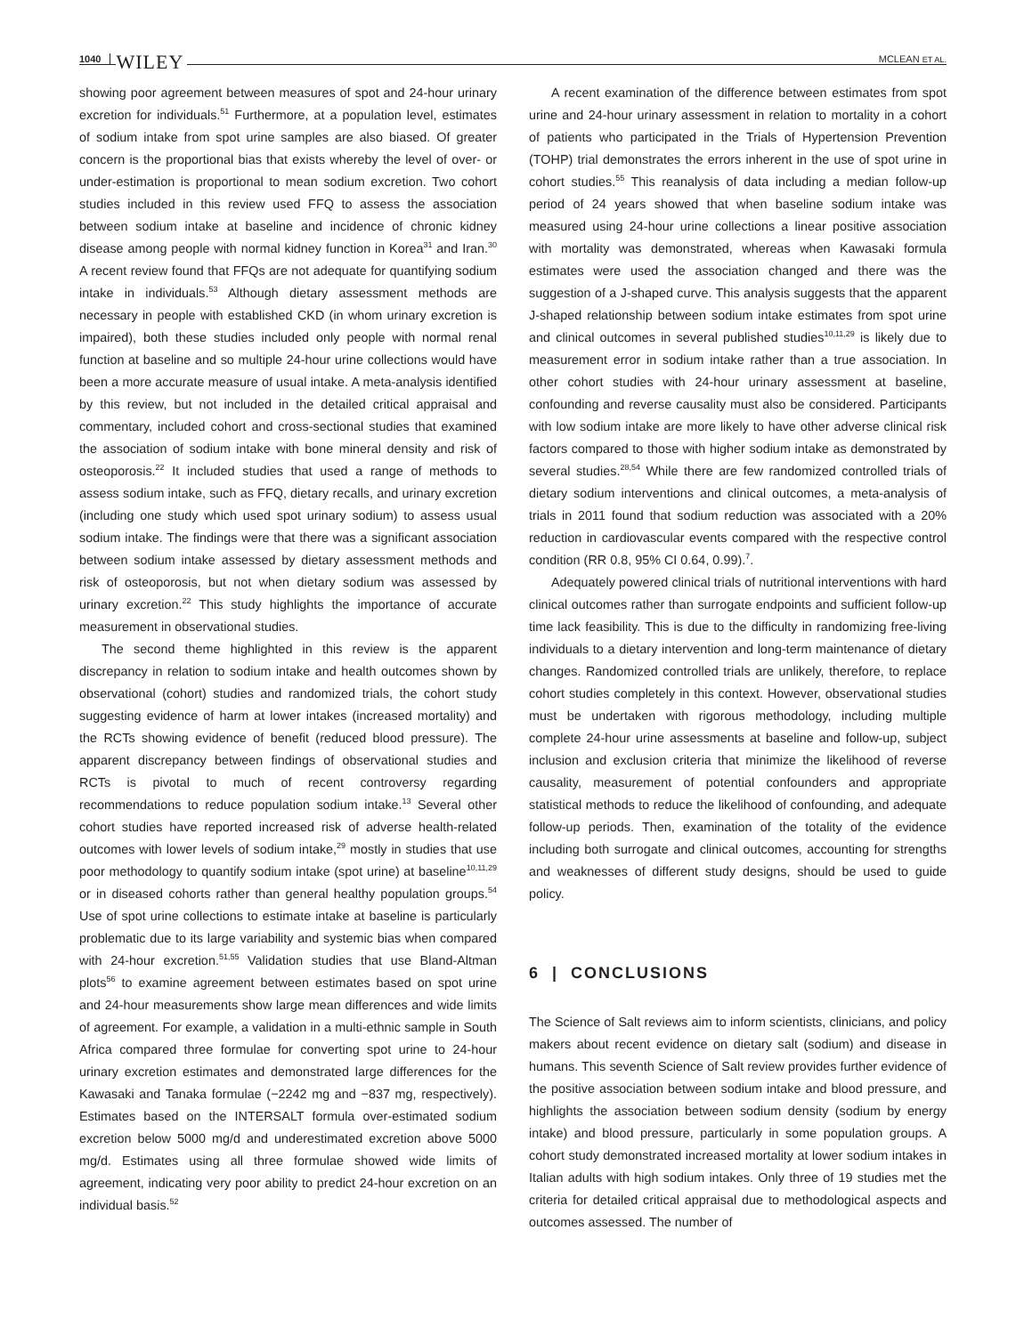1040 WILEY MCLEAN ET AL.
showing poor agreement between measures of spot and 24-hour urinary excretion for individuals.<sup>51</sup> Furthermore, at a population level, estimates of sodium intake from spot urine samples are also biased. Of greater concern is the proportional bias that exists whereby the level of over- or under-estimation is proportional to mean sodium excretion. Two cohort studies included in this review used FFQ to assess the association between sodium intake at baseline and incidence of chronic kidney disease among people with normal kidney function in Korea<sup>31</sup> and Iran.<sup>30</sup> A recent review found that FFQs are not adequate for quantifying sodium intake in individuals.<sup>53</sup> Although dietary assessment methods are necessary in people with established CKD (in whom urinary excretion is impaired), both these studies included only people with normal renal function at baseline and so multiple 24-hour urine collections would have been a more accurate measure of usual intake. A meta-analysis identified by this review, but not included in the detailed critical appraisal and commentary, included cohort and cross-sectional studies that examined the association of sodium intake with bone mineral density and risk of osteoporosis.<sup>22</sup> It included studies that used a range of methods to assess sodium intake, such as FFQ, dietary recalls, and urinary excretion (including one study which used spot urinary sodium) to assess usual sodium intake. The findings were that there was a significant association between sodium intake assessed by dietary assessment methods and risk of osteoporosis, but not when dietary sodium was assessed by urinary excretion.<sup>22</sup> This study highlights the importance of accurate measurement in observational studies.
The second theme highlighted in this review is the apparent discrepancy in relation to sodium intake and health outcomes shown by observational (cohort) studies and randomized trials, the cohort study suggesting evidence of harm at lower intakes (increased mortality) and the RCTs showing evidence of benefit (reduced blood pressure). The apparent discrepancy between findings of observational studies and RCTs is pivotal to much of recent controversy regarding recommendations to reduce population sodium intake.<sup>13</sup> Several other cohort studies have reported increased risk of adverse health-related outcomes with lower levels of sodium intake,<sup>29</sup> mostly in studies that use poor methodology to quantify sodium intake (spot urine) at baseline<sup>10,11,29</sup> or in diseased cohorts rather than general healthy population groups.<sup>54</sup> Use of spot urine collections to estimate intake at baseline is particularly problematic due to its large variability and systemic bias when compared with 24-hour excretion.<sup>51,55</sup> Validation studies that use Bland-Altman plots<sup>56</sup> to examine agreement between estimates based on spot urine and 24-hour measurements show large mean differences and wide limits of agreement. For example, a validation in a multi-ethnic sample in South Africa compared three formulae for converting spot urine to 24-hour urinary excretion estimates and demonstrated large differences for the Kawasaki and Tanaka formulae (−2242 mg and −837 mg, respectively). Estimates based on the INTERSALT formula over-estimated sodium excretion below 5000 mg/d and underestimated excretion above 5000 mg/d. Estimates using all three formulae showed wide limits of agreement, indicating very poor ability to predict 24-hour excretion on an individual basis.<sup>52</sup>
A recent examination of the difference between estimates from spot urine and 24-hour urinary assessment in relation to mortality in a cohort of patients who participated in the Trials of Hypertension Prevention (TOHP) trial demonstrates the errors inherent in the use of spot urine in cohort studies.<sup>55</sup> This reanalysis of data including a median follow-up period of 24 years showed that when baseline sodium intake was measured using 24-hour urine collections a linear positive association with mortality was demonstrated, whereas when Kawasaki formula estimates were used the association changed and there was the suggestion of a J-shaped curve. This analysis suggests that the apparent J-shaped relationship between sodium intake estimates from spot urine and clinical outcomes in several published studies<sup>10,11,29</sup> is likely due to measurement error in sodium intake rather than a true association. In other cohort studies with 24-hour urinary assessment at baseline, confounding and reverse causality must also be considered. Participants with low sodium intake are more likely to have other adverse clinical risk factors compared to those with higher sodium intake as demonstrated by several studies.<sup>28,54</sup> While there are few randomized controlled trials of dietary sodium interventions and clinical outcomes, a meta-analysis of trials in 2011 found that sodium reduction was associated with a 20% reduction in cardiovascular events compared with the respective control condition (RR 0.8, 95% CI 0.64, 0.99).<sup>7</sup>.
Adequately powered clinical trials of nutritional interventions with hard clinical outcomes rather than surrogate endpoints and sufficient follow-up time lack feasibility. This is due to the difficulty in randomizing free-living individuals to a dietary intervention and long-term maintenance of dietary changes. Randomized controlled trials are unlikely, therefore, to replace cohort studies completely in this context. However, observational studies must be undertaken with rigorous methodology, including multiple complete 24-hour urine assessments at baseline and follow-up, subject inclusion and exclusion criteria that minimize the likelihood of reverse causality, measurement of potential confounders and appropriate statistical methods to reduce the likelihood of confounding, and adequate follow-up periods. Then, examination of the totality of the evidence including both surrogate and clinical outcomes, accounting for strengths and weaknesses of different study designs, should be used to guide policy.
6 | CONCLUSIONS
The Science of Salt reviews aim to inform scientists, clinicians, and policy makers about recent evidence on dietary salt (sodium) and disease in humans. This seventh Science of Salt review provides further evidence of the positive association between sodium intake and blood pressure, and highlights the association between sodium density (sodium by energy intake) and blood pressure, particularly in some population groups. A cohort study demonstrated increased mortality at lower sodium intakes in Italian adults with high sodium intakes. Only three of 19 studies met the criteria for detailed critical appraisal due to methodological aspects and outcomes assessed. The number of